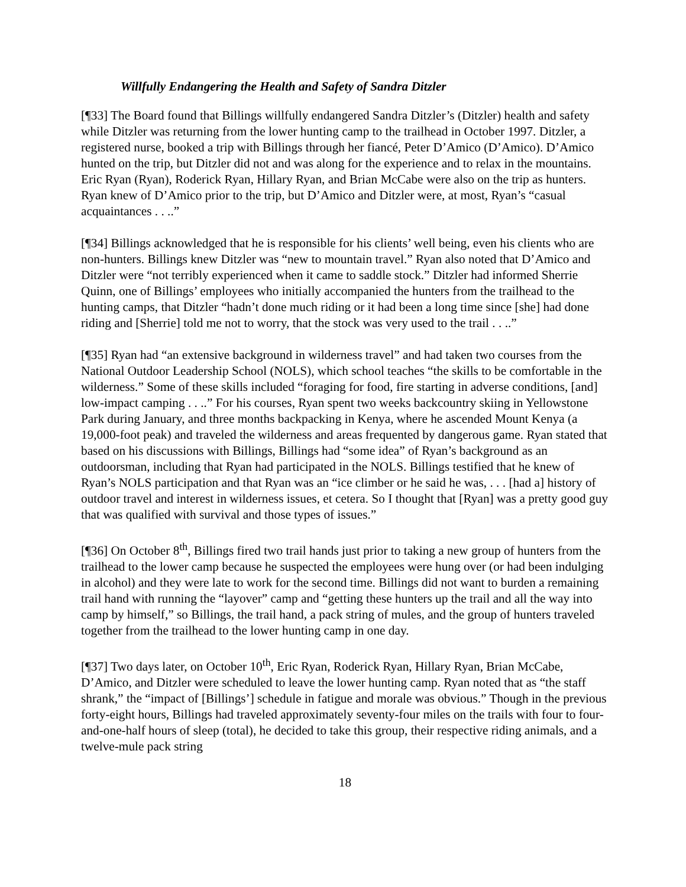Willfully Endangering the Health and Safety of Sandra Ditzler
[¶33] The Board found that Billings willfully endangered Sandra Ditzler’s (Ditzler) health and safety while Ditzler was returning from the lower hunting camp to the trailhead in October 1997. Ditzler, a registered nurse, booked a trip with Billings through her fiancé, Peter D’Amico (D’Amico). D’Amico hunted on the trip, but Ditzler did not and was along for the experience and to relax in the mountains. Eric Ryan (Ryan), Roderick Ryan, Hillary Ryan, and Brian McCabe were also on the trip as hunters. Ryan knew of D’Amico prior to the trip, but D’Amico and Ditzler were, at most, Ryan’s “casual acquaintances . . ..”
[¶34] Billings acknowledged that he is responsible for his clients’ well being, even his clients who are non-hunters. Billings knew Ditzler was “new to mountain travel.” Ryan also noted that D’Amico and Ditzler were “not terribly experienced when it came to saddle stock.” Ditzler had informed Sherrie Quinn, one of Billings’ employees who initially accompanied the hunters from the trailhead to the hunting camps, that Ditzler “hadn’t done much riding or it had been a long time since [she] had done riding and [Sherrie] told me not to worry, that the stock was very used to the trail . . ..”
[¶35] Ryan had “an extensive background in wilderness travel” and had taken two courses from the National Outdoor Leadership School (NOLS), which school teaches “the skills to be comfortable in the wilderness.” Some of these skills included “foraging for food, fire starting in adverse conditions, [and] low-impact camping . . ..” For his courses, Ryan spent two weeks backcountry skiing in Yellowstone Park during January, and three months backpacking in Kenya, where he ascended Mount Kenya (a 19,000-foot peak) and traveled the wilderness and areas frequented by dangerous game. Ryan stated that based on his discussions with Billings, Billings had “some idea” of Ryan’s background as an outdoorsman, including that Ryan had participated in the NOLS. Billings testified that he knew of Ryan’s NOLS participation and that Ryan was an “ice climber or he said he was, . . . [had a] history of outdoor travel and interest in wilderness issues, et cetera. So I thought that [Ryan] was a pretty good guy that was qualified with survival and those types of issues.”
[¶36] On October 8<sup>th</sup>, Billings fired two trail hands just prior to taking a new group of hunters from the trailhead to the lower camp because he suspected the employees were hung over (or had been indulging in alcohol) and they were late to work for the second time. Billings did not want to burden a remaining trail hand with running the “layover” camp and “getting these hunters up the trail and all the way into camp by himself,” so Billings, the trail hand, a pack string of mules, and the group of hunters traveled together from the trailhead to the lower hunting camp in one day.
[¶37] Two days later, on October 10<sup>th</sup>, Eric Ryan, Roderick Ryan, Hillary Ryan, Brian McCabe, D’Amico, and Ditzler were scheduled to leave the lower hunting camp. Ryan noted that as “the staff shrank,” the “impact of [Billings’] schedule in fatigue and morale was obvious.” Though in the previous forty-eight hours, Billings had traveled approximately seventy-four miles on the trails with four to four-and-one-half hours of sleep (total), he decided to take this group, their respective riding animals, and a twelve-mule pack string
18